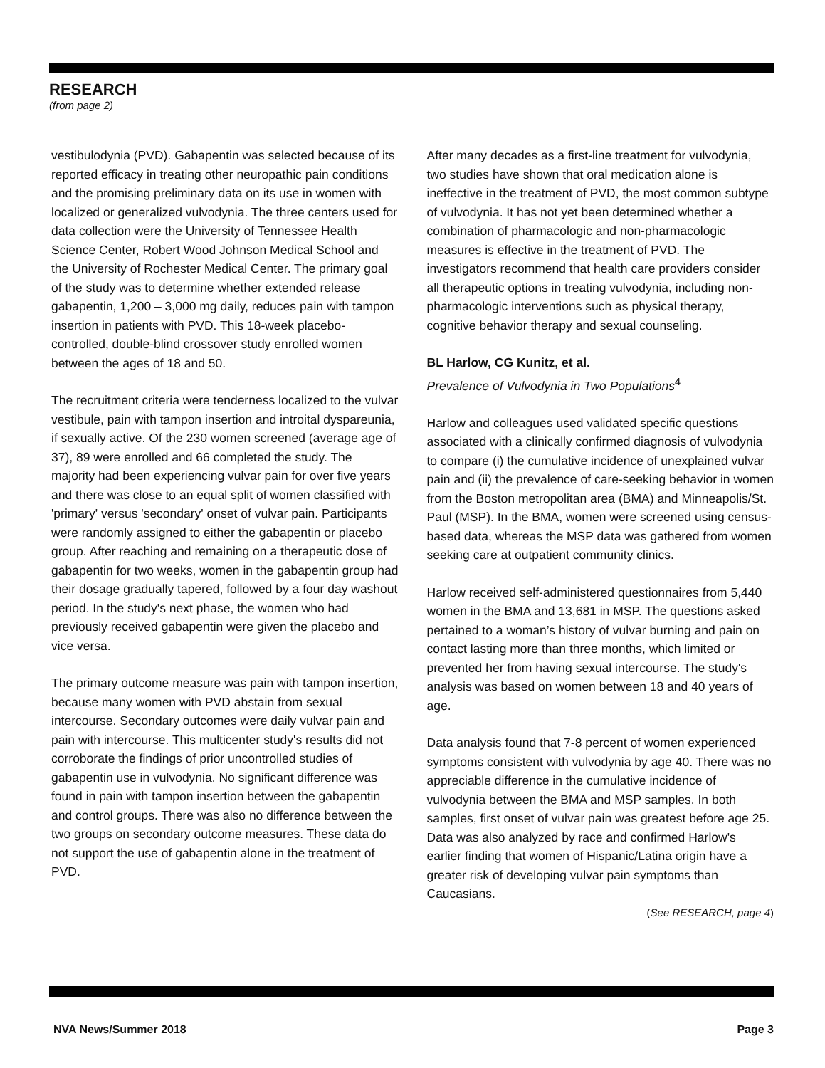RESEARCH
(from page 2)
vestibulodynia (PVD). Gabapentin was selected because of its reported efficacy in treating other neuropathic pain conditions and the promising preliminary data on its use in women with localized or generalized vulvodynia. The three centers used for data collection were the University of Tennessee Health Science Center, Robert Wood Johnson Medical School and the University of Rochester Medical Center. The primary goal of the study was to determine whether extended release gabapentin, 1,200 – 3,000 mg daily, reduces pain with tampon insertion in patients with PVD. This 18-week placebo-controlled, double-blind crossover study enrolled women between the ages of 18 and 50.
The recruitment criteria were tenderness localized to the vulvar vestibule, pain with tampon insertion and introital dyspareunia, if sexually active. Of the 230 women screened (average age of 37), 89 were enrolled and 66 completed the study. The majority had been experiencing vulvar pain for over five years and there was close to an equal split of women classified with 'primary' versus 'secondary' onset of vulvar pain. Participants were randomly assigned to either the gabapentin or placebo group. After reaching and remaining on a therapeutic dose of gabapentin for two weeks, women in the gabapentin group had their dosage gradually tapered, followed by a four day washout period. In the study's next phase, the women who had previously received gabapentin were given the placebo and vice versa.
The primary outcome measure was pain with tampon insertion, because many women with PVD abstain from sexual intercourse. Secondary outcomes were daily vulvar pain and pain with intercourse. This multicenter study's results did not corroborate the findings of prior uncontrolled studies of gabapentin use in vulvodynia. No significant difference was found in pain with tampon insertion between the gabapentin and control groups. There was also no difference between the two groups on secondary outcome measures. These data do not support the use of gabapentin alone in the treatment of PVD.
After many decades as a first-line treatment for vulvodynia, two studies have shown that oral medication alone is ineffective in the treatment of PVD, the most common subtype of vulvodynia. It has not yet been determined whether a combination of pharmacologic and non-pharmacologic measures is effective in the treatment of PVD. The investigators recommend that health care providers consider all therapeutic options in treating vulvodynia, including non-pharmacologic interventions such as physical therapy, cognitive behavior therapy and sexual counseling.
BL Harlow, CG Kunitz, et al.
Prevalence of Vulvodynia in Two Populations<sup>4</sup>
Harlow and colleagues used validated specific questions associated with a clinically confirmed diagnosis of vulvodynia to compare (i) the cumulative incidence of unexplained vulvar pain and (ii) the prevalence of care-seeking behavior in women from the Boston metropolitan area (BMA) and Minneapolis/St. Paul (MSP). In the BMA, women were screened using census-based data, whereas the MSP data was gathered from women seeking care at outpatient community clinics.
Harlow received self-administered questionnaires from 5,440 women in the BMA and 13,681 in MSP. The questions asked pertained to a woman’s history of vulvar burning and pain on contact lasting more than three months, which limited or prevented her from having sexual intercourse. The study's analysis was based on women between 18 and 40 years of age.
Data analysis found that 7-8 percent of women experienced symptoms consistent with vulvodynia by age 40. There was no appreciable difference in the cumulative incidence of vulvodynia between the BMA and MSP samples. In both samples, first onset of vulvar pain was greatest before age 25. Data was also analyzed by race and confirmed Harlow's earlier finding that women of Hispanic/Latina origin have a greater risk of developing vulvar pain symptoms than Caucasians.
(See RESEARCH, page 4)
NVA News/Summer 2018 Page 3